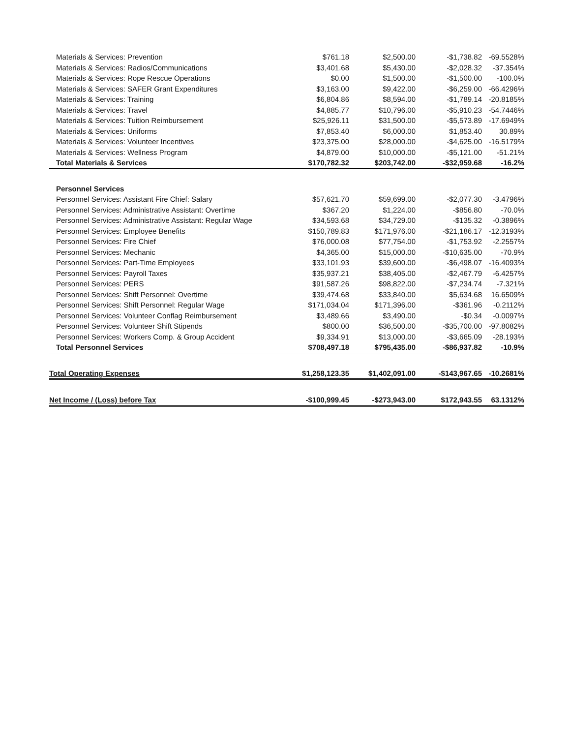| Materials & Services: Prevention | $761.18 | $2,500.00 | -$1,738.82 | -69.5528% |
| Materials & Services: Radios/Communications | $3,401.68 | $5,430.00 | -$2,028.32 | -37.354% |
| Materials & Services: Rope Rescue Operations | $0.00 | $1,500.00 | -$1,500.00 | -100.0% |
| Materials & Services: SAFER Grant Expenditures | $3,163.00 | $9,422.00 | -$6,259.00 | -66.4296% |
| Materials & Services: Training | $6,804.86 | $8,594.00 | -$1,789.14 | -20.8185% |
| Materials & Services: Travel | $4,885.77 | $10,796.00 | -$5,910.23 | -54.7446% |
| Materials & Services: Tuition Reimbursement | $25,926.11 | $31,500.00 | -$5,573.89 | -17.6949% |
| Materials & Services: Uniforms | $7,853.40 | $6,000.00 | $1,853.40 | 30.89% |
| Materials & Services: Volunteer Incentives | $23,375.00 | $28,000.00 | -$4,625.00 | -16.5179% |
| Materials & Services: Wellness Program | $4,879.00 | $10,000.00 | -$5,121.00 | -51.21% |
| Total Materials & Services | $170,782.32 | $203,742.00 | -$32,959.68 | -16.2% |
| Personnel Services | | | | |
| Personnel Services: Assistant Fire Chief: Salary | $57,621.70 | $59,699.00 | -$2,077.30 | -3.4796% |
| Personnel Services: Administrative Assistant: Overtime | $367.20 | $1,224.00 | -$856.80 | -70.0% |
| Personnel Services: Administrative Assistant: Regular Wage | $34,593.68 | $34,729.00 | -$135.32 | -0.3896% |
| Personnel Services: Employee Benefits | $150,789.83 | $171,976.00 | -$21,186.17 | -12.3193% |
| Personnel Services: Fire Chief | $76,000.08 | $77,754.00 | -$1,753.92 | -2.2557% |
| Personnel Services: Mechanic | $4,365.00 | $15,000.00 | -$10,635.00 | -70.9% |
| Personnel Services: Part-Time Employees | $33,101.93 | $39,600.00 | -$6,498.07 | -16.4093% |
| Personnel Services: Payroll Taxes | $35,937.21 | $38,405.00 | -$2,467.79 | -6.4257% |
| Personnel Services: PERS | $91,587.26 | $98,822.00 | -$7,234.74 | -7.321% |
| Personnel Services: Shift Personnel: Overtime | $39,474.68 | $33,840.00 | $5,634.68 | 16.6509% |
| Personnel Services: Shift Personnel: Regular Wage | $171,034.04 | $171,396.00 | -$361.96 | -0.2112% |
| Personnel Services: Volunteer Conflag Reimbursement | $3,489.66 | $3,490.00 | -$0.34 | -0.0097% |
| Personnel Services: Volunteer Shift Stipends | $800.00 | $36,500.00 | -$35,700.00 | -97.8082% |
| Personnel Services: Workers Comp. & Group Accident | $9,334.91 | $13,000.00 | -$3,665.09 | -28.193% |
| Total Personnel Services | $708,497.18 | $795,435.00 | -$86,937.82 | -10.9% |
| Total Operating Expenses | $1,258,123.35 | $1,402,091.00 | -$143,967.65 | -10.2681% |
| Net Income / (Loss) before Tax | -$100,999.45 | -$273,943.00 | $172,943.55 | 63.1312% |